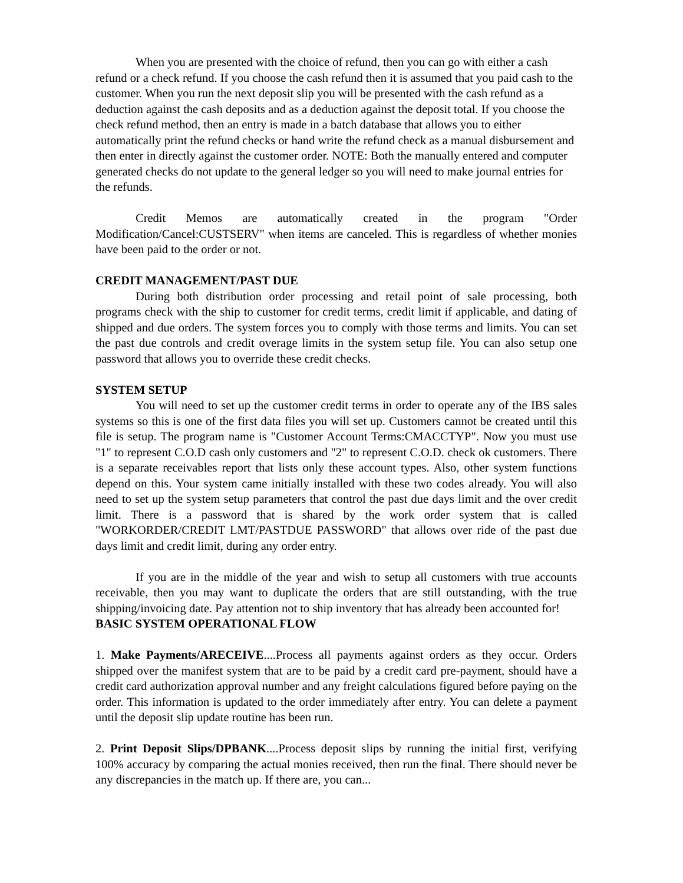When you are presented with the choice of refund, then you can go with either a cash refund or a check refund. If you choose the cash refund then it is assumed that you paid cash to the customer. When you run the next deposit slip you will be presented with the cash refund as a deduction against the cash deposits and as a deduction against the deposit total. If you choose the check refund method, then an entry is made in a batch database that allows you to either automatically print the refund checks or hand write the refund check as a manual disbursement and then enter in directly against the customer order. NOTE: Both the manually entered and computer generated checks do not update to the general ledger so you will need to make journal entries for the refunds.
Credit Memos are automatically created in the program "Order Modification/Cancel:CUSTSERV" when items are canceled. This is regardless of whether monies have been paid to the order or not.
CREDIT MANAGEMENT/PAST DUE
During both distribution order processing and retail point of sale processing, both programs check with the ship to customer for credit terms, credit limit if applicable, and dating of shipped and due orders. The system forces you to comply with those terms and limits. You can set the past due controls and credit overage limits in the system setup file. You can also setup one password that allows you to override these credit checks.
SYSTEM SETUP
You will need to set up the customer credit terms in order to operate any of the IBS sales systems so this is one of the first data files you will set up. Customers cannot be created until this file is setup. The program name is "Customer Account Terms:CMACCTYP". Now you must use "1" to represent C.O.D cash only customers and "2" to represent C.O.D. check ok customers. There is a separate receivables report that lists only these account types. Also, other system functions depend on this. Your system came initially installed with these two codes already. You will also need to set up the system setup parameters that control the past due days limit and the over credit limit. There is a password that is shared by the work order system that is called "WORKORDER/CREDIT LMT/PASTDUE PASSWORD" that allows over ride of the past due days limit and credit limit, during any order entry.
If you are in the middle of the year and wish to setup all customers with true accounts receivable, then you may want to duplicate the orders that are still outstanding, with the true shipping/invoicing date. Pay attention not to ship inventory that has already been accounted for!
BASIC SYSTEM OPERATIONAL FLOW
1. Make Payments/ARECEIVE....Process all payments against orders as they occur. Orders shipped over the manifest system that are to be paid by a credit card pre-payment, should have a credit card authorization approval number and any freight calculations figured before paying on the order. This information is updated to the order immediately after entry. You can delete a payment until the deposit slip update routine has been run.
2. Print Deposit Slips/DPBANK....Process deposit slips by running the initial first, verifying 100% accuracy by comparing the actual monies received, then run the final. There should never be any discrepancies in the match up. If there are, you can...